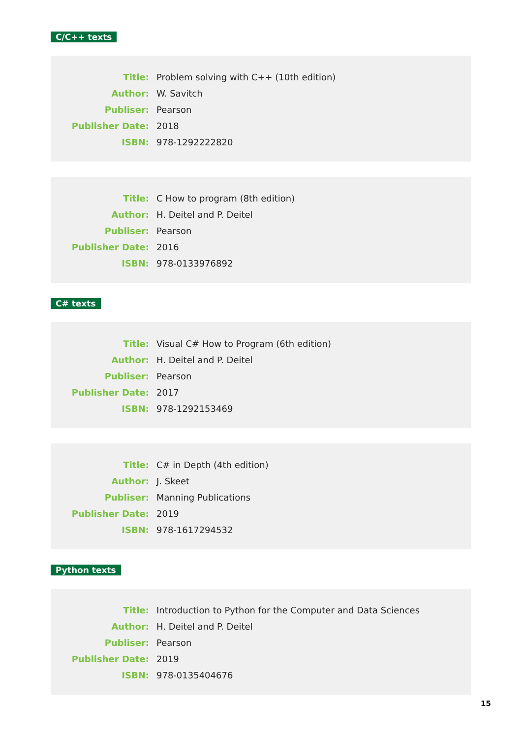C/C++ texts
| Title: | Problem solving with C++ (10th edition) |
| Author: | W. Savitch |
| Publiser: | Pearson |
| Publisher Date: | 2018 |
| ISBN: | 978-1292222820 |
| Title: | C How to program (8th edition) |
| Author: | H. Deitel and P. Deitel |
| Publiser: | Pearson |
| Publisher Date: | 2016 |
| ISBN: | 978-0133976892 |
C# texts
| Title: | Visual C# How to Program (6th edition) |
| Author: | H. Deitel and P. Deitel |
| Publiser: | Pearson |
| Publisher Date: | 2017 |
| ISBN: | 978-1292153469 |
| Title: | C# in Depth (4th edition) |
| Author: | J. Skeet |
| Publiser: | Manning Publications |
| Publisher Date: | 2019 |
| ISBN: | 978-1617294532 |
Python texts
| Title: | Introduction to Python for the Computer and Data Sciences |
| Author: | H. Deitel and P. Deitel |
| Publiser: | Pearson |
| Publisher Date: | 2019 |
| ISBN: | 978-0135404676 |
15